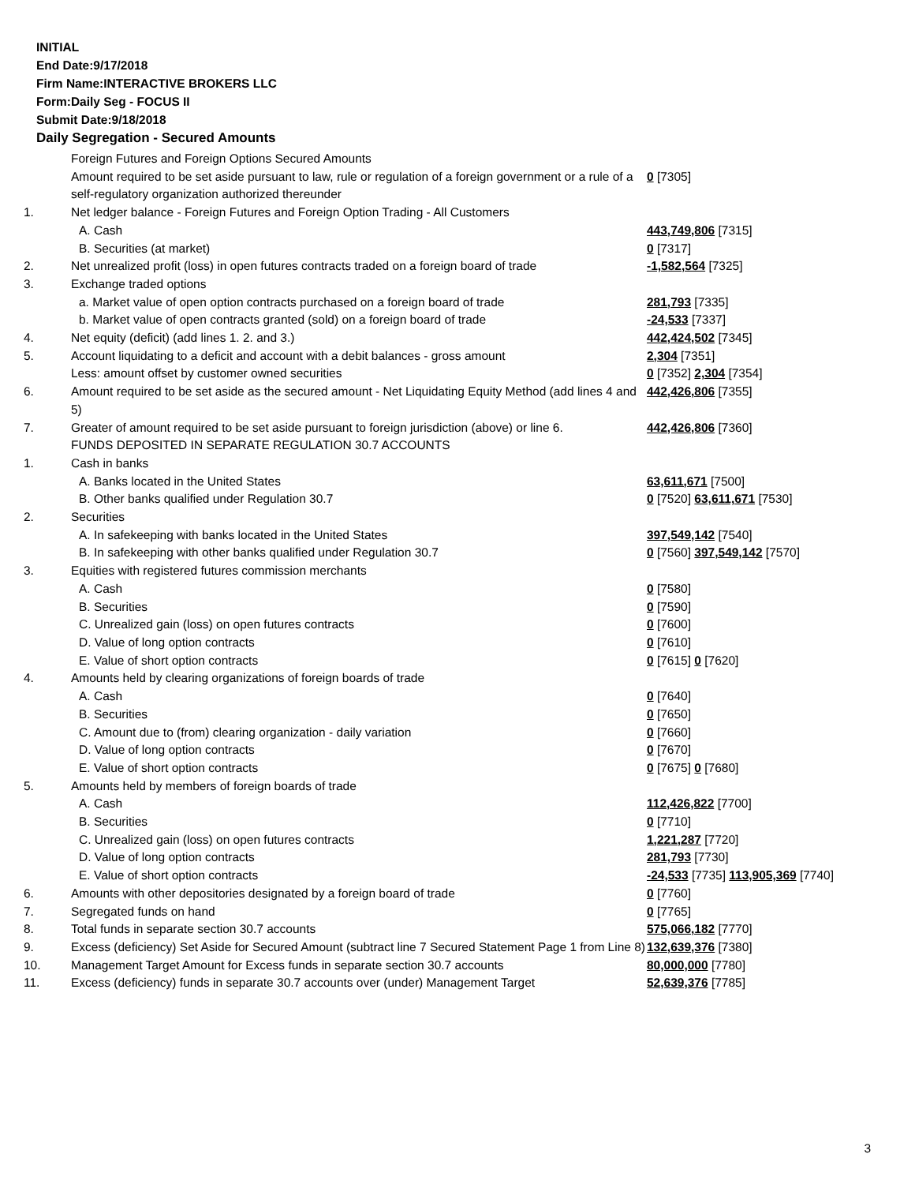INITIAL
End Date:9/17/2018
Firm Name:INTERACTIVE BROKERS LLC
Form:Daily Seg - FOCUS II
Submit Date:9/18/2018
Daily Segregation - Secured Amounts
| | Foreign Futures and Foreign Options Secured Amounts | |
| | Amount required to be set aside pursuant to law, rule or regulation of a foreign government or a rule of a self-regulatory organization authorized thereunder | 0 [7305] |
| 1. | Net ledger balance - Foreign Futures and Foreign Option Trading - All Customers | |
| | A. Cash | 443,749,806 [7315] |
| | B. Securities (at market) | 0 [7317] |
| 2. | Net unrealized profit (loss) in open futures contracts traded on a foreign board of trade | -1,582,564 [7325] |
| 3. | Exchange traded options | |
| | a. Market value of open option contracts purchased on a foreign board of trade | 281,793 [7335] |
| | b. Market value of open contracts granted (sold) on a foreign board of trade | -24,533 [7337] |
| 4. | Net equity (deficit) (add lines 1. 2. and 3.) | 442,424,502 [7345] |
| 5. | Account liquidating to a deficit and account with a debit balances - gross amount | 2,304 [7351] |
| | Less: amount offset by customer owned securities | 0 [7352] 2,304 [7354] |
| 6. | Amount required to be set aside as the secured amount - Net Liquidating Equity Method (add lines 4 and 5) | 442,426,806 [7355] |
| 7. | Greater of amount required to be set aside pursuant to foreign jurisdiction (above) or line 6. | 442,426,806 [7360] |
| | FUNDS DEPOSITED IN SEPARATE REGULATION 30.7 ACCOUNTS | |
| 1. | Cash in banks | |
| | A. Banks located in the United States | 63,611,671 [7500] |
| | B. Other banks qualified under Regulation 30.7 | 0 [7520] 63,611,671 [7530] |
| 2. | Securities | |
| | A. In safekeeping with banks located in the United States | 397,549,142 [7540] |
| | B. In safekeeping with other banks qualified under Regulation 30.7 | 0 [7560] 397,549,142 [7570] |
| 3. | Equities with registered futures commission merchants | |
| | A. Cash | 0 [7580] |
| | B. Securities | 0 [7590] |
| | C. Unrealized gain (loss) on open futures contracts | 0 [7600] |
| | D. Value of long option contracts | 0 [7610] |
| | E. Value of short option contracts | 0 [7615] 0 [7620] |
| 4. | Amounts held by clearing organizations of foreign boards of trade | |
| | A. Cash | 0 [7640] |
| | B. Securities | 0 [7650] |
| | C. Amount due to (from) clearing organization - daily variation | 0 [7660] |
| | D. Value of long option contracts | 0 [7670] |
| | E. Value of short option contracts | 0 [7675] 0 [7680] |
| 5. | Amounts held by members of foreign boards of trade | |
| | A. Cash | 112,426,822 [7700] |
| | B. Securities | 0 [7710] |
| | C. Unrealized gain (loss) on open futures contracts | 1,221,287 [7720] |
| | D. Value of long option contracts | 281,793 [7730] |
| | E. Value of short option contracts | -24,533 [7735] 113,905,369 [7740] |
| 6. | Amounts with other depositories designated by a foreign board of trade | 0 [7760] |
| 7. | Segregated funds on hand | 0 [7765] |
| 8. | Total funds in separate section 30.7 accounts | 575,066,182 [7770] |
| 9. | Excess (deficiency) Set Aside for Secured Amount (subtract line 7 Secured Statement Page 1 from Line 8) | 132,639,376 [7380] |
| 10. | Management Target Amount for Excess funds in separate section 30.7 accounts | 80,000,000 [7780] |
| 11. | Excess (deficiency) funds in separate 30.7 accounts over (under) Management Target | 52,639,376 [7785] |
3